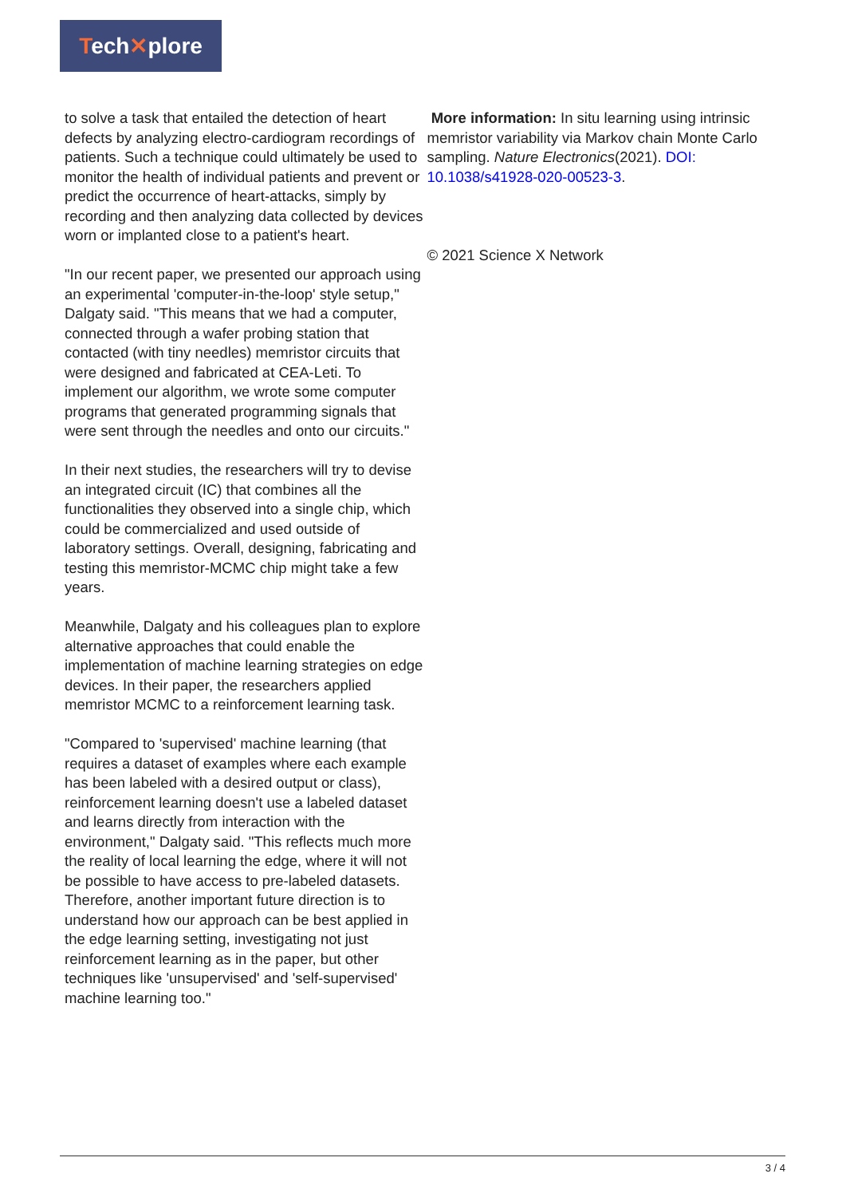Tech✕plore
to solve a task that entailed the detection of heart defects by analyzing electro-cardiogram recordings of patients. Such a technique could ultimately be used to monitor the health of individual patients and prevent or predict the occurrence of heart-attacks, simply by recording and then analyzing data collected by devices worn or implanted close to a patient's heart.
"In our recent paper, we presented our approach using an experimental 'computer-in-the-loop' style setup," Dalgaty said. "This means that we had a computer, connected through a wafer probing station that contacted (with tiny needles) memristor circuits that were designed and fabricated at CEA-Leti. To implement our algorithm, we wrote some computer programs that generated programming signals that were sent through the needles and onto our circuits."
In their next studies, the researchers will try to devise an integrated circuit (IC) that combines all the functionalities they observed into a single chip, which could be commercialized and used outside of laboratory settings. Overall, designing, fabricating and testing this memristor-MCMC chip might take a few years.
Meanwhile, Dalgaty and his colleagues plan to explore alternative approaches that could enable the implementation of machine learning strategies on edge devices. In their paper, the researchers applied memristor MCMC to a reinforcement learning task.
"Compared to 'supervised' machine learning (that requires a dataset of examples where each example has been labeled with a desired output or class), reinforcement learning doesn't use a labeled dataset and learns directly from interaction with the environment," Dalgaty said. "This reflects much more the reality of local learning the edge, where it will not be possible to have access to pre-labeled datasets. Therefore, another important future direction is to understand how our approach can be best applied in the edge learning setting, investigating not just reinforcement learning as in the paper, but other techniques like 'unsupervised' and 'self-supervised' machine learning too."
More information: In situ learning using intrinsic memristor variability via Markov chain Monte Carlo sampling. Nature Electronics(2021). DOI: 10.1038/s41928-020-00523-3.
© 2021 Science X Network
3 / 4